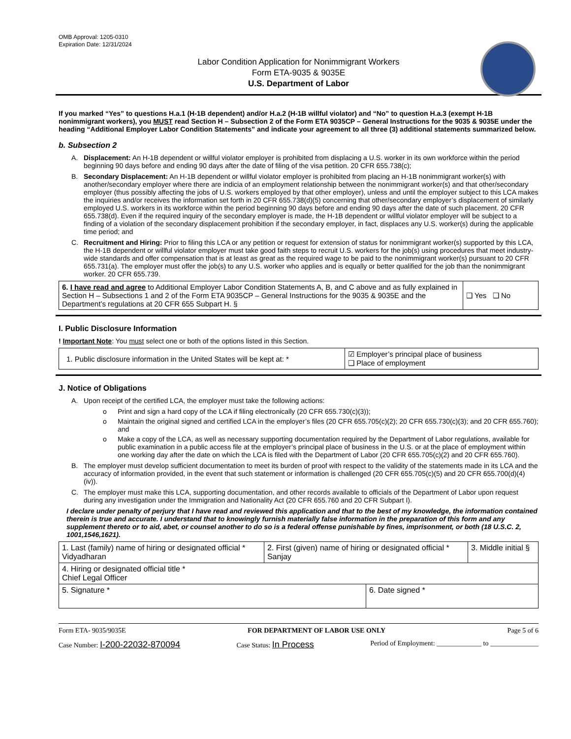OMB Approval: 1205-0310
Expiration Date: 12/31/2024
Labor Condition Application for Nonimmigrant Workers
Form ETA-9035 & 9035E
U.S. Department of Labor
If you marked “Yes” to questions H.a.1 (H-1B dependent) and/or H.a.2 (H-1B willful violator) and “No” to question H.a.3 (exempt H-1B nonimmigrant workers), you MUST read Section H – Subsection 2 of the Form ETA 9035CP – General Instructions for the 9035 & 9035E under the heading “Additional Employer Labor Condition Statements” and indicate your agreement to all three (3) additional statements summarized below.
b. Subsection 2
A. Displacement: An H-1B dependent or willful violator employer is prohibited from displacing a U.S. worker in its own workforce within the period beginning 90 days before and ending 90 days after the date of filing of the visa petition. 20 CFR 655.738(c);
B. Secondary Displacement: An H-1B dependent or willful violator employer is prohibited from placing an H-1B nonimmigrant worker(s) with another/secondary employer where there are indicia of an employment relationship between the nonimmigrant worker(s) and that other/secondary employer (thus possibly affecting the jobs of U.S. workers employed by that other employer), unless and until the employer subject to this LCA makes the inquiries and/or receives the information set forth in 20 CFR 655.738(d)(5) concerning that other/secondary employer’s displacement of similarly employed U.S. workers in its workforce within the period beginning 90 days before and ending 90 days after the date of such placement. 20 CFR 655.738(d). Even if the required inquiry of the secondary employer is made, the H-1B dependent or willful violator employer will be subject to a finding of a violation of the secondary displacement prohibition if the secondary employer, in fact, displaces any U.S. worker(s) during the applicable time period; and
C. Recruitment and Hiring: Prior to filing this LCA or any petition or request for extension of status for nonimmigrant worker(s) supported by this LCA, the H-1B dependent or willful violator employer must take good faith steps to recruit U.S. workers for the job(s) using procedures that meet industry-wide standards and offer compensation that is at least as great as the required wage to be paid to the nonimmigrant worker(s) pursuant to 20 CFR 655.731(a). The employer must offer the job(s) to any U.S. worker who applies and is equally or better qualified for the job than the nonimmigrant worker. 20 CFR 655.739.
| 6. I have read and agree to Additional Employer Labor Condition Statements A, B, and C above and as fully explained in Section H – Subsections 1 and 2 of the Form ETA 9035CP – General Instructions for the 9035 & 9035E and the Department’s regulations at 20 CFR 655 Subpart H. § | ❑ Yes ❑ No |
I. Public Disclosure Information
! Important Note: You must select one or both of the options listed in this Section.
| 1. Public disclosure information in the United States will be kept at: * | ☑ Employer’s principal place of business ❑ Place of employment |
J. Notice of Obligations
A. Upon receipt of the certified LCA, the employer must take the following actions:
o Print and sign a hard copy of the LCA if filing electronically (20 CFR 655.730(c)(3));
o Maintain the original signed and certified LCA in the employer’s files (20 CFR 655.705(c)(2); 20 CFR 655.730(c)(3); and 20 CFR 655.760); and
o Make a copy of the LCA, as well as necessary supporting documentation required by the Department of Labor regulations, available for public examination in a public access file at the employer’s principal place of business in the U.S. or at the place of employment within one working day after the date on which the LCA is filed with the Department of Labor (20 CFR 655.705(c)(2) and 20 CFR 655.760).
B. The employer must develop sufficient documentation to meet its burden of proof with respect to the validity of the statements made in its LCA and the accuracy of information provided, in the event that such statement or information is challenged (20 CFR 655.705(c)(5) and 20 CFR 655.700(d)(4)(iv)).
C. The employer must make this LCA, supporting documentation, and other records available to officials of the Department of Labor upon request during any investigation under the Immigration and Nationality Act (20 CFR 655.760 and 20 CFR Subpart I).
I declare under penalty of perjury that I have read and reviewed this application and that to the best of my knowledge, the information contained therein is true and accurate. I understand that to knowingly furnish materially false information in the preparation of this form and any supplement thereto or to aid, abet, or counsel another to do so is a federal offense punishable by fines, imprisonment, or both (18 U.S.C. 2, 1001,1546,1621).
| 1. Last (family) name of hiring or designated official * Vidyadharan | 2. First (given) name of hiring or designated official * Sanjay | | 3. Middle initial § |
| 4. Hiring or designated official title * Chief Legal Officer | | | |
| 5. Signature * | | 6. Date signed * | |
Form ETA- 9035/9035E FOR DEPARTMENT OF LABOR USE ONLY Page 5 of 6
Case Number: I-200-22032-870094 Case Status: In Process Period of Employment: _____________ to ______________